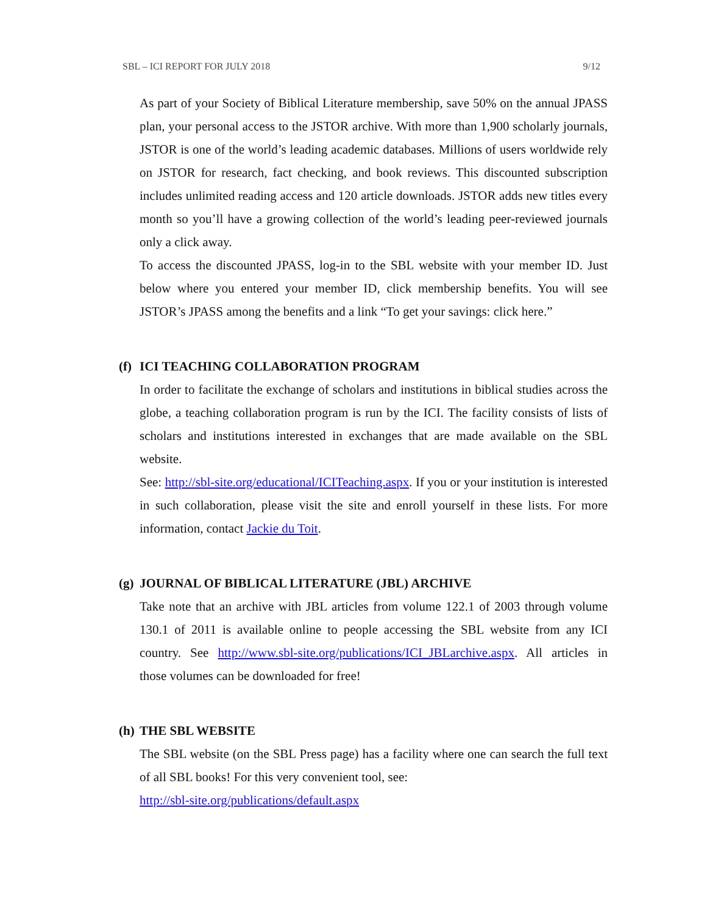SBL – ICI REPORT FOR JULY 2018 9/12
As part of your Society of Biblical Literature membership, save 50% on the annual JPASS plan, your personal access to the JSTOR archive. With more than 1,900 scholarly journals, JSTOR is one of the world’s leading academic databases. Millions of users worldwide rely on JSTOR for research, fact checking, and book reviews. This discounted subscription includes unlimited reading access and 120 article downloads. JSTOR adds new titles every month so you’ll have a growing collection of the world’s leading peer-reviewed journals only a click away.
To access the discounted JPASS, log-in to the SBL website with your member ID. Just below where you entered your member ID, click membership benefits. You will see JSTOR’s JPASS among the benefits and a link “To get your savings: click here.”
(f) ICI TEACHING COLLABORATION PROGRAM
In order to facilitate the exchange of scholars and institutions in biblical studies across the globe, a teaching collaboration program is run by the ICI. The facility consists of lists of scholars and institutions interested in exchanges that are made available on the SBL website.
See: http://sbl-site.org/educational/ICITeaching.aspx. If you or your institution is interested in such collaboration, please visit the site and enroll yourself in these lists. For more information, contact Jackie du Toit.
(g) JOURNAL OF BIBLICAL LITERATURE (JBL) ARCHIVE
Take note that an archive with JBL articles from volume 122.1 of 2003 through volume 130.1 of 2011 is available online to people accessing the SBL website from any ICI country. See http://www.sbl-site.org/publications/ICI_JBLarchive.aspx. All articles in those volumes can be downloaded for free!
(h) THE SBL WEBSITE
The SBL website (on the SBL Press page) has a facility where one can search the full text of all SBL books! For this very convenient tool, see:
http://sbl-site.org/publications/default.aspx